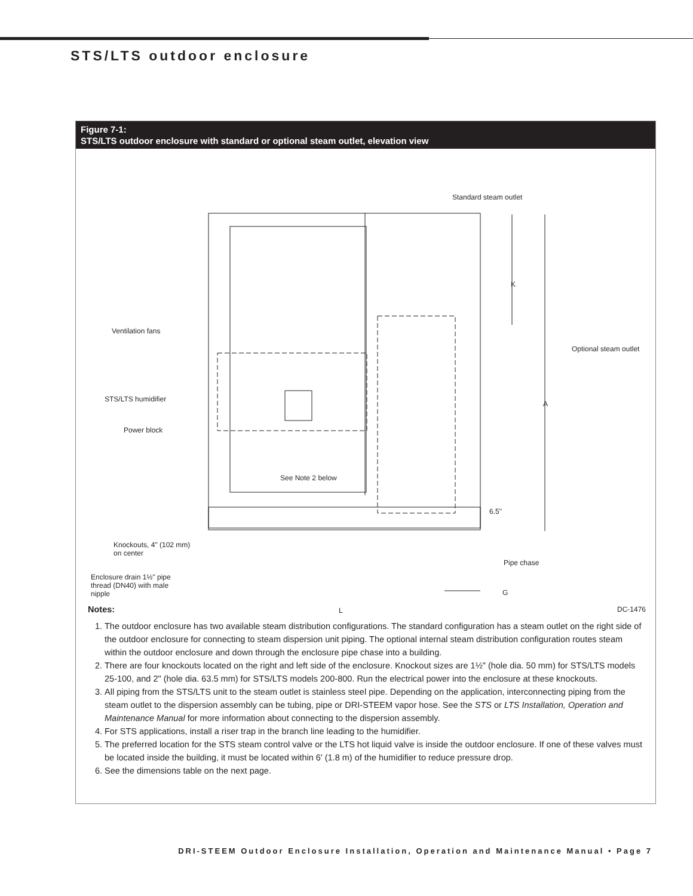STS/LTS outdoor enclosure
Figure 7-1:
STS/LTS outdoor enclosure with standard or optional steam outlet, elevation view
Standard steam outlet
K
Ventilation fans
Optional steam outlet
STS/LTS humidifier
A
Power block
See Note 2 below
6.5"
Knockouts, 4" (102 mm)
on center
Pipe chase
Enclosure drain 1½" pipe
thread (DN40) with male
nipple G
L DC-1476
Notes:
1. The outdoor enclosure has two available steam distribution configurations. The standard configuration has a steam outlet on the right side of the outdoor enclosure for connecting to steam dispersion unit piping. The optional internal steam distribution configuration routes steam within the outdoor enclosure and down through the enclosure pipe chase into a building.
2. There are four knockouts located on the right and left side of the enclosure. Knockout sizes are 1½" (hole dia. 50 mm) for STS/LTS models 25-100, and 2" (hole dia. 63.5 mm) for STS/LTS models 200-800. Run the electrical power into the enclosure at these knockouts.
3. All piping from the STS/LTS unit to the steam outlet is stainless steel pipe. Depending on the application, interconnecting piping from the steam outlet to the dispersion assembly can be tubing, pipe or DRI-STEEM vapor hose. See the STS or LTS Installation, Operation and Maintenance Manual for more information about connecting to the dispersion assembly.
4. For STS applications, install a riser trap in the branch line leading to the humidifier.
5. The preferred location for the STS steam control valve or the LTS hot liquid valve is inside the outdoor enclosure. If one of these valves must be located inside the building, it must be located within 6' (1.8 m) of the humidifier to reduce pressure drop.
6. See the dimensions table on the next page.
DRI-STEEM Outdoor Enclosure Installation, Operation and Maintenance Manual • Page 7